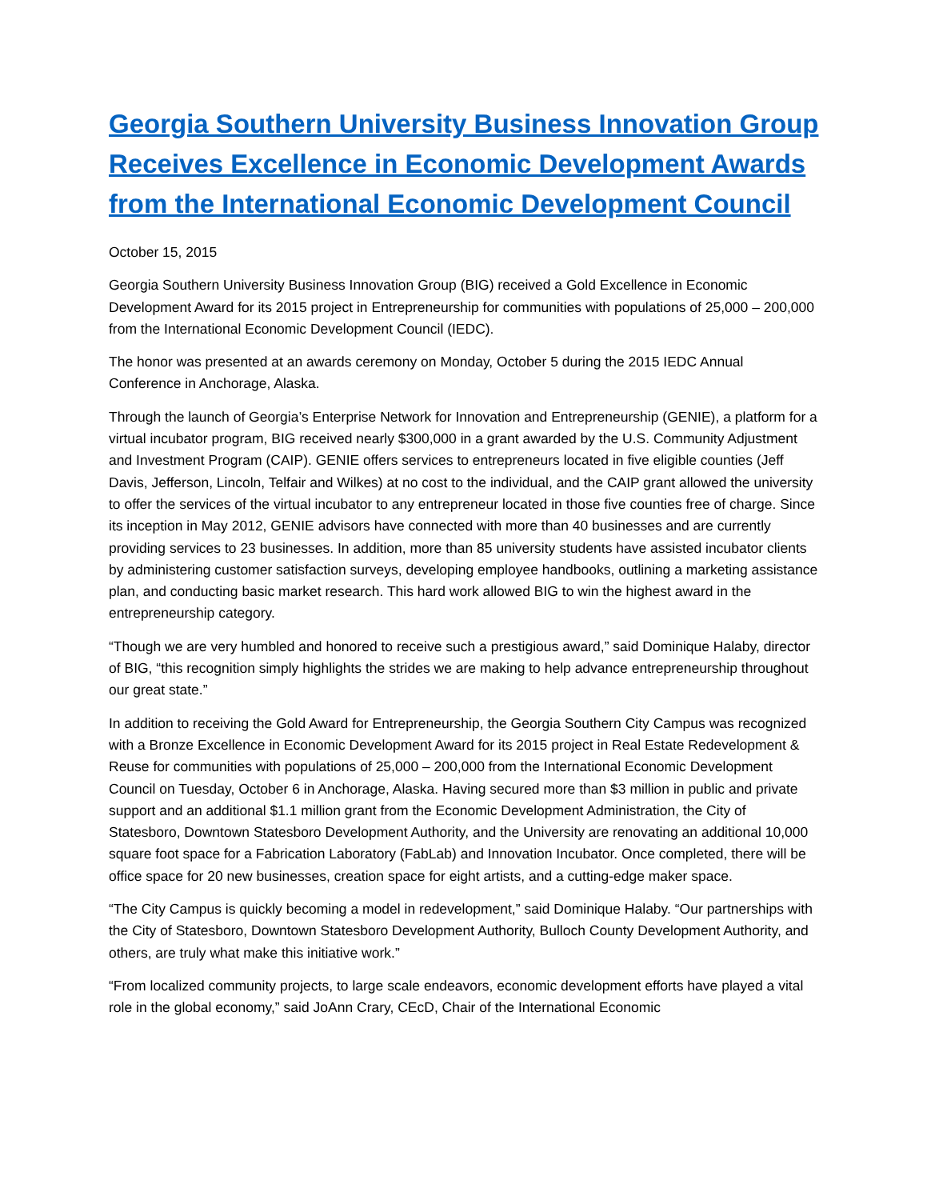Georgia Southern University Business Innovation Group Receives Excellence in Economic Development Awards from the International Economic Development Council
October 15, 2015
Georgia Southern University Business Innovation Group (BIG) received a Gold Excellence in Economic Development Award for its 2015 project in Entrepreneurship for communities with populations of 25,000 – 200,000 from the International Economic Development Council (IEDC).
The honor was presented at an awards ceremony on Monday, October 5 during the 2015 IEDC Annual Conference in Anchorage, Alaska.
Through the launch of Georgia’s Enterprise Network for Innovation and Entrepreneurship (GENIE), a platform for a virtual incubator program, BIG received nearly $300,000 in a grant awarded by the U.S. Community Adjustment and Investment Program (CAIP). GENIE offers services to entrepreneurs located in five eligible counties (Jeff Davis, Jefferson, Lincoln, Telfair and Wilkes) at no cost to the individual, and the CAIP grant allowed the university to offer the services of the virtual incubator to any entrepreneur located in those five counties free of charge. Since its inception in May 2012, GENIE advisors have connected with more than 40 businesses and are currently providing services to 23 businesses. In addition, more than 85 university students have assisted incubator clients by administering customer satisfaction surveys, developing employee handbooks, outlining a marketing assistance plan, and conducting basic market research. This hard work allowed BIG to win the highest award in the entrepreneurship category.
“Though we are very humbled and honored to receive such a prestigious award,” said Dominique Halaby, director of BIG, “this recognition simply highlights the strides we are making to help advance entrepreneurship throughout our great state.”
In addition to receiving the Gold Award for Entrepreneurship, the Georgia Southern City Campus was recognized with a Bronze Excellence in Economic Development Award for its 2015 project in Real Estate Redevelopment & Reuse for communities with populations of 25,000 – 200,000 from the International Economic Development Council on Tuesday, October 6 in Anchorage, Alaska. Having secured more than $3 million in public and private support and an additional $1.1 million grant from the Economic Development Administration, the City of Statesboro, Downtown Statesboro Development Authority, and the University are renovating an additional 10,000 square foot space for a Fabrication Laboratory (FabLab) and Innovation Incubator. Once completed, there will be office space for 20 new businesses, creation space for eight artists, and a cutting-edge maker space.
“The City Campus is quickly becoming a model in redevelopment,” said Dominique Halaby. “Our partnerships with the City of Statesboro, Downtown Statesboro Development Authority, Bulloch County Development Authority, and others, are truly what make this initiative work.”
“From localized community projects, to large scale endeavors, economic development efforts have played a vital role in the global economy,” said JoAnn Crary, CEcD, Chair of the International Economic